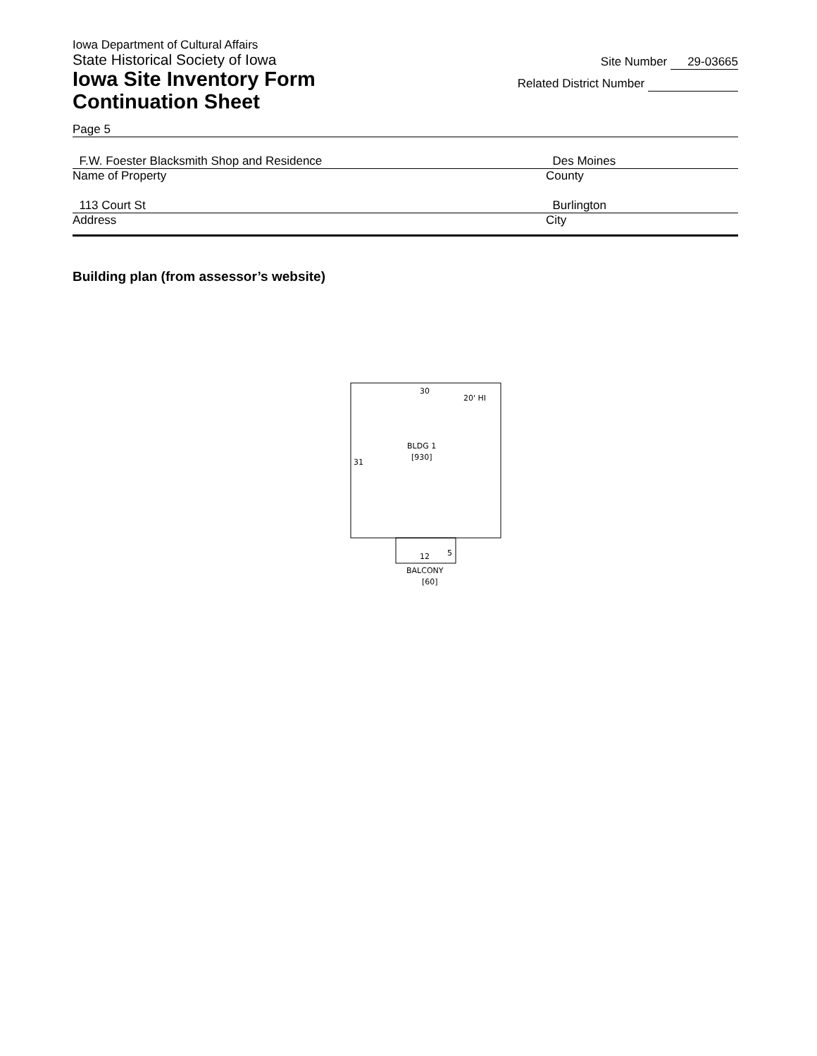Iowa Department of Cultural Affairs
State Historical Society of Iowa
Iowa Site Inventory Form
Continuation Sheet
Site Number 29-03665
Related District Number
Page 5
F.W. Foester Blacksmith Shop and Residence Des Moines
Name of Property County
113 Court St Burlington
Address City
Building plan (from assessor’s website)
30
20' HI
BLDG 1
[930]
31
12
5
BALCONY
[60]